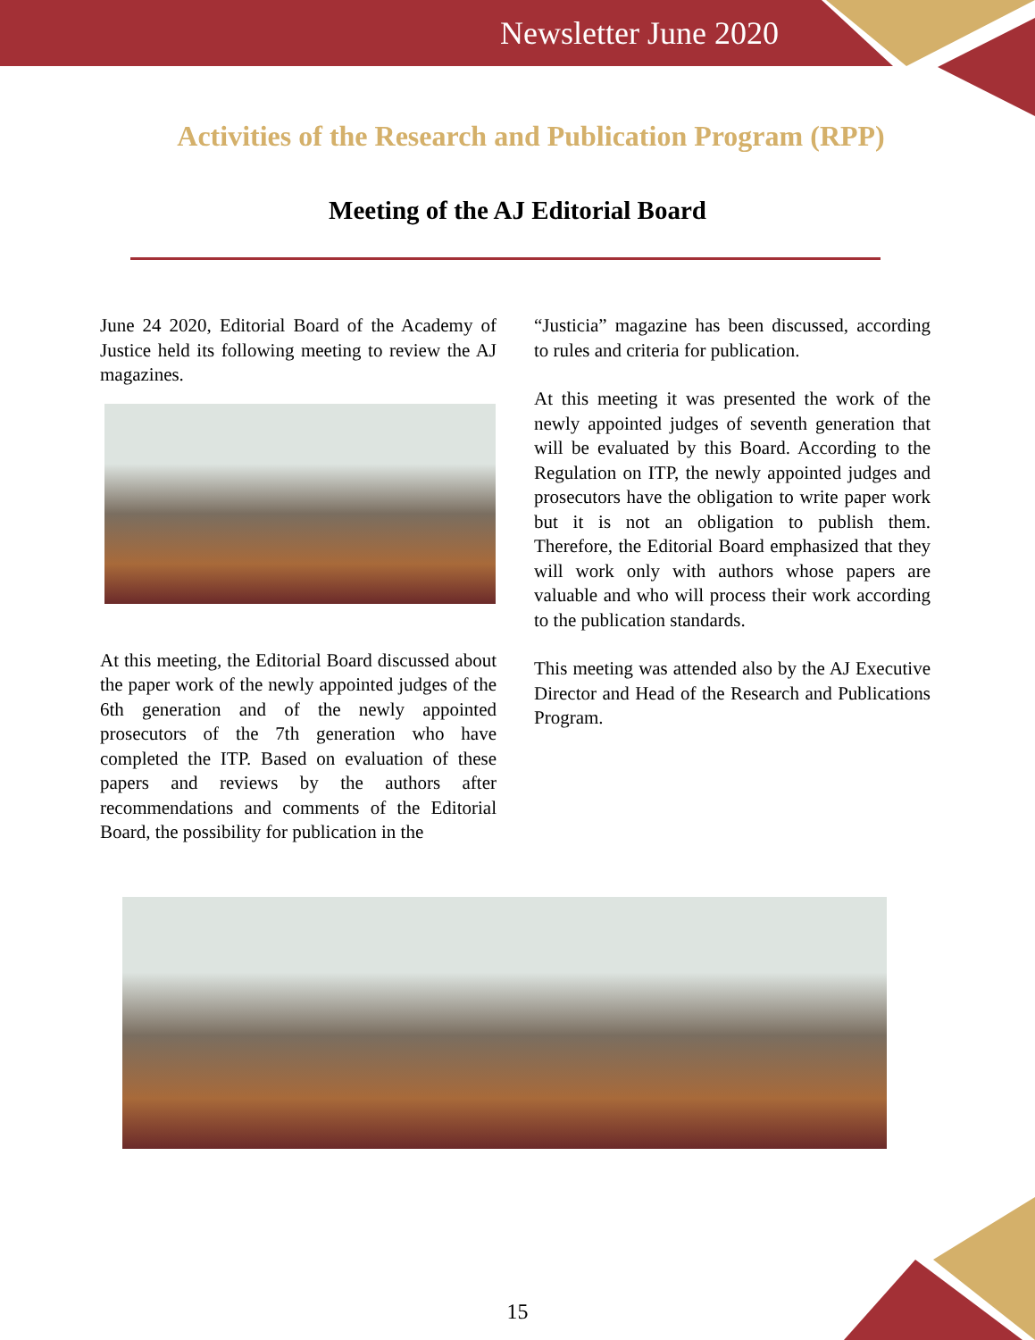Newsletter June 2020
Activities of the Research and Publication Program (RPP)
Meeting of the AJ Editorial Board
June 24 2020, Editorial Board of the Academy of Justice held its following meeting to review the AJ magazines.
At this meeting, the Editorial Board discussed about the paper work of the newly appointed judges of the 6th generation and of the newly appointed prosecutors of the 7th generation who have completed the ITP. Based on evaluation of these papers and reviews by the authors after recommendations and comments of the Editorial Board, the possibility for publication in the
“Justicia” magazine has been discussed, according to rules and criteria for publication.
At this meeting it was presented the work of the newly appointed judges of seventh generation that will be evaluated by this Board. According to the Regulation on ITP, the newly appointed judges and prosecutors have the obligation to write paper work but it is not an obligation to publish them. Therefore, the Editorial Board emphasized that they will work only with authors whose papers are valuable and who will process their work according to the publication standards.
This meeting was attended also by the AJ Executive Director and Head of the Research and Publications Program.
15